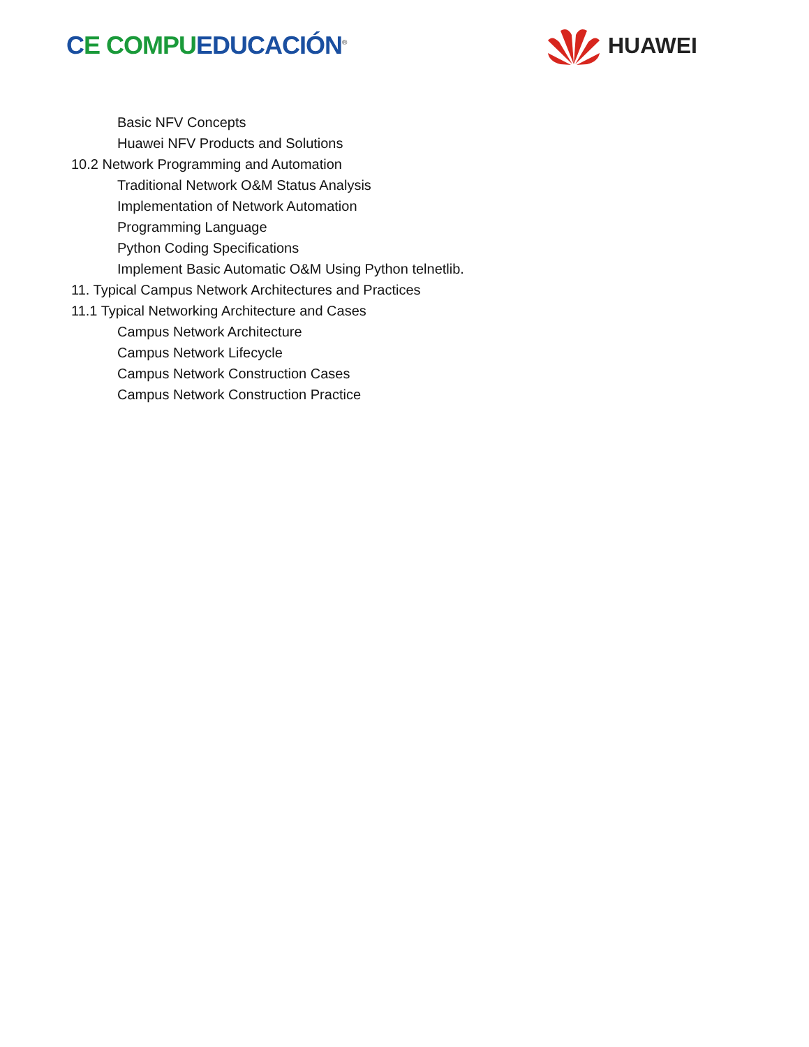CE COMPU EDUCACIÓN<sup>®</sup>
HUAWEI
Basic NFV Concepts
Huawei NFV Products and Solutions
10.2 Network Programming and Automation
Traditional Network O&M Status Analysis
Implementation of Network Automation
Programming Language
Python Coding Specifications
Implement Basic Automatic O&M Using Python telnetlib.
11. Typical Campus Network Architectures and Practices
11.1 Typical Networking Architecture and Cases
Campus Network Architecture
Campus Network Lifecycle
Campus Network Construction Cases
Campus Network Construction Practice